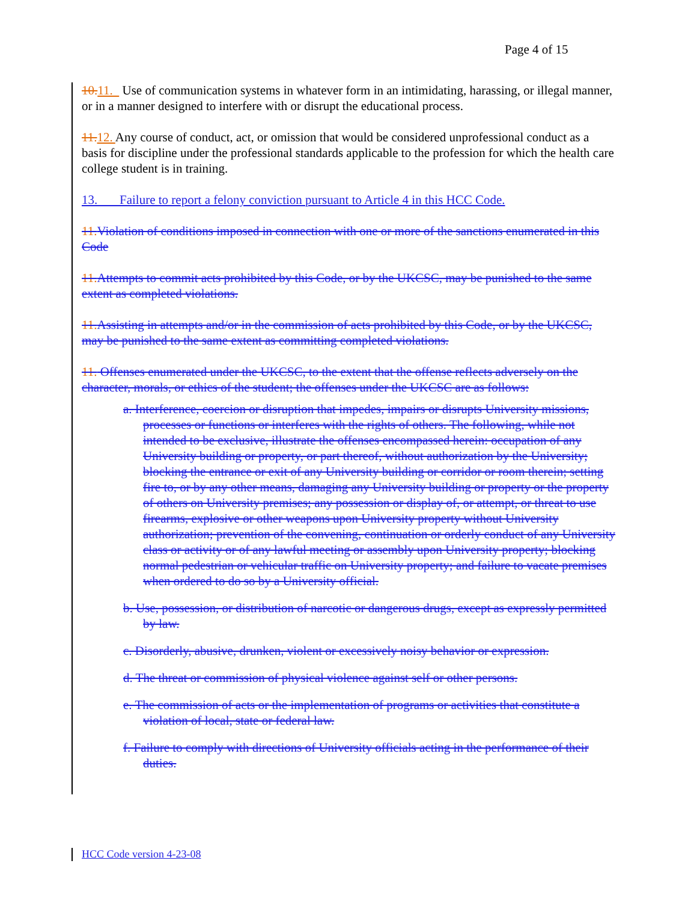Page 4 of 15
10. 11. Use of communication systems in whatever form in an intimidating, harassing, or illegal manner, or in a manner designed to interfere with or disrupt the educational process.
11. 12. Any course of conduct, act, or omission that would be considered unprofessional conduct as a basis for discipline under the professional standards applicable to the profession for which the health care college student is in training.
13. Failure to report a felony conviction pursuant to Article 4 in this HCC Code.
11. Violation of conditions imposed in connection with one or more of the sanctions enumerated in this Code
11. Attempts to commit acts prohibited by this Code, or by the UKCSC, may be punished to the same extent as completed violations.
11. Assisting in attempts and/or in the commission of acts prohibited by this Code, or by the UKCSC, may be punished to the same extent as committing completed violations.
11. Offenses enumerated under the UKCSC, to the extent that the offense reflects adversely on the character, morals, or ethics of the student; the offenses under the UKCSC are as follows:
a. Interference, coercion or disruption that impedes, impairs or disrupts University missions, processes or functions or interferes with the rights of others. The following, while not intended to be exclusive, illustrate the offenses encompassed herein: occupation of any University building or property, or part thereof, without authorization by the University; blocking the entrance or exit of any University building or corridor or room therein; setting fire to, or by any other means, damaging any University building or property or the property of others on University premises; any possession or display of, or attempt, or threat to use firearms, explosive or other weapons upon University property without University authorization; prevention of the convening, continuation or orderly conduct of any University class or activity or of any lawful meeting or assembly upon University property; blocking normal pedestrian or vehicular traffic on University property; and failure to vacate premises when ordered to do so by a University official.
b. Use, possession, or distribution of narcotic or dangerous drugs, except as expressly permitted by law.
c. Disorderly, abusive, drunken, violent or excessively noisy behavior or expression.
d. The threat or commission of physical violence against self or other persons.
e. The commission of acts or the implementation of programs or activities that constitute a violation of local, state or federal law.
f. Failure to comply with directions of University officials acting in the performance of their duties.
HCC Code version 4-23-08